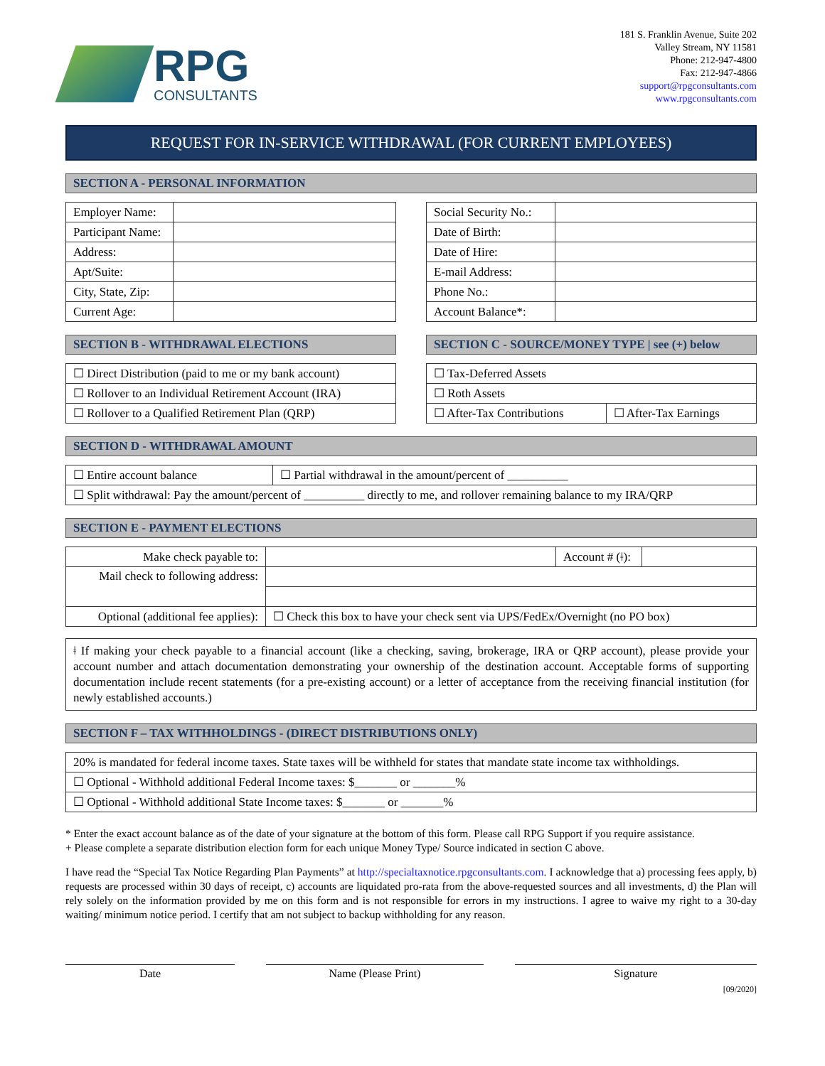RPG
CONSULTANTS
181 S. Franklin Avenue, Suite 202
Valley Stream, NY 11581
Phone: 212-947-4800
Fax: 212-947-4866
support@rpgconsultants.com
www.rpgconsultants.com
REQUEST FOR IN-SERVICE WITHDRAWAL (FOR CURRENT EMPLOYEES)
SECTION A - PERSONAL INFORMATION
| Employer Name: | |
| Participant Name: | |
| Address: | |
| Apt/Suite: | |
| City, State, Zip: | |
| Current Age: | |
| Social Security No.: | |
| Date of Birth: | |
| Date of Hire: | |
| E-mail Address: | |
| Phone No.: | |
| Account Balance*: | |
SECTION B - WITHDRAWAL ELECTIONS
| ☐ Direct Distribution (paid to me or my bank account) |
| ☐ Rollover to an Individual Retirement Account (IRA) |
| ☐ Rollover to a Qualified Retirement Plan (QRP) |
SECTION C - SOURCE/MONEY TYPE | see (+) below
| ☐ Tax-Deferred Assets | |
| ☐ Roth Assets | |
| ☐ After-Tax Contributions | ☐ After-Tax Earnings |
SECTION D - WITHDRAWAL AMOUNT
| ☐ Entire account balance | ☐ Partial withdrawal in the amount/percent of __________ |
| ☐ Split withdrawal: Pay the amount/percent of __________ directly to me, and rollover remaining balance to my IRA/QRP | |
SECTION E - PAYMENT ELECTIONS
| Make check payable to: | | Account # (ǂ): | |
| Mail check to following address: | | | |
| Optional (additional fee applies): | ☐ Check this box to have your check sent via UPS/FedEx/Overnight (no PO box) | | |
ǂ If making your check payable to a financial account (like a checking, saving, brokerage, IRA or QRP account), please provide your account number and attach documentation demonstrating your ownership of the destination account. Acceptable forms of supporting documentation include recent statements (for a pre-existing account) or a letter of acceptance from the receiving financial institution (for newly established accounts.)
SECTION F – TAX WITHHOLDINGS - (DIRECT DISTRIBUTIONS ONLY)
| 20% is mandated for federal income taxes. State taxes will be withheld for states that mandate state income tax withholdings. |
| ☐ Optional - Withhold additional Federal Income taxes: $_______ or _______% |
| ☐ Optional - Withhold additional State Income taxes: $_______ or _______% |
* Enter the exact account balance as of the date of your signature at the bottom of this form. Please call RPG Support if you require assistance.
+ Please complete a separate distribution election form for each unique Money Type/ Source indicated in section C above.
I have read the “Special Tax Notice Regarding Plan Payments” at http://specialtaxnotice.rpgconsultants.com. I acknowledge that a) processing fees apply, b) requests are processed within 30 days of receipt, c) accounts are liquidated pro-rata from the above-requested sources and all investments, d) the Plan will rely solely on the information provided by me on this form and is not responsible for errors in my instructions. I agree to waive my right to a 30-day waiting/ minimum notice period. I certify that am not subject to backup withholding for any reason.
Date Name (Please Print) Signature
[09/2020]